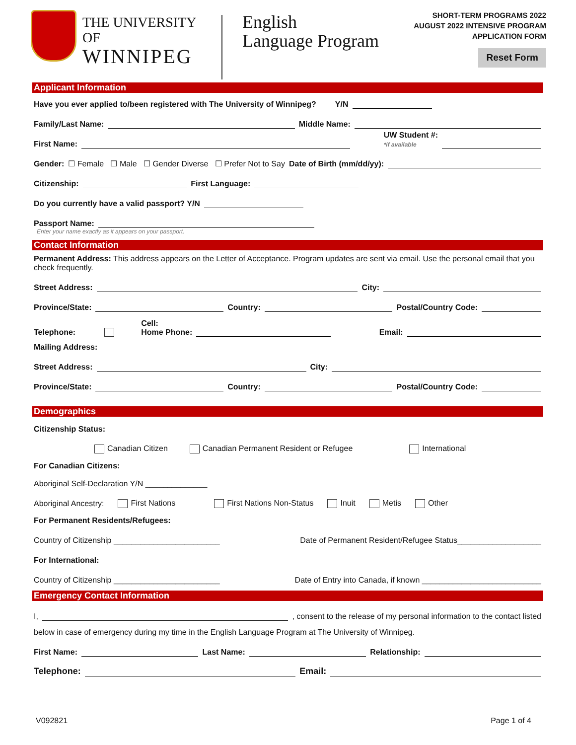THE UNIVERSITY OF
WINNIPEG
English
Language Program
SHORT-TERM PROGRAMS 2022
AUGUST 2022 INTENSIVE PROGRAM
APPLICATION FORM
Reset Form
Applicant Information
Have you ever applied to/been registered with The University of Winnipeg? Y/N
Family/Last Name: Middle Name:
First Name: UW Student #:
*if available
Gender: ☐ Female ☐ Male ☐ Gender Diverse ☐ Prefer Not to Say Date of Birth (mm/dd/yy):
Citizenship: First Language:
Do you currently have a valid passport? Y/N
Passport Name:
Enter your name exactly as it appears on your passport.
Contact Information
Permanent Address: This address appears on the Letter of Acceptance. Program updates are sent via email. Use the personal email that you check frequently.
Street Address: City:
Province/State: Country: Postal/Country Code:
Telephone: Cell:
Home Phone: Email:
Mailing Address:
Street Address: City:
Province/State: Country: Postal/Country Code:
Demographics
Citizenship Status:
Canadian Citizen Canadian Permanent Resident or Refugee International
For Canadian Citizens:
Aboriginal Self-Declaration Y/N ______________
Aboriginal Ancestry: First Nations First Nations Non-Status Inuit Metis Other
For Permanent Residents/Refugees:
Country of Citizenship ________________________ Date of Permanent Resident/Refugee Status___________________
For International:
Country of Citizenship ________________________ Date of Entry into Canada, if known ___________________________
Emergency Contact Information
I, , consent to the release of my personal information to the contact listed
below in case of emergency during my time in the English Language Program at The University of Winnipeg.
First Name: Last Name: Relationship:
Telephone: Email:
V092821 Page 1 of 4